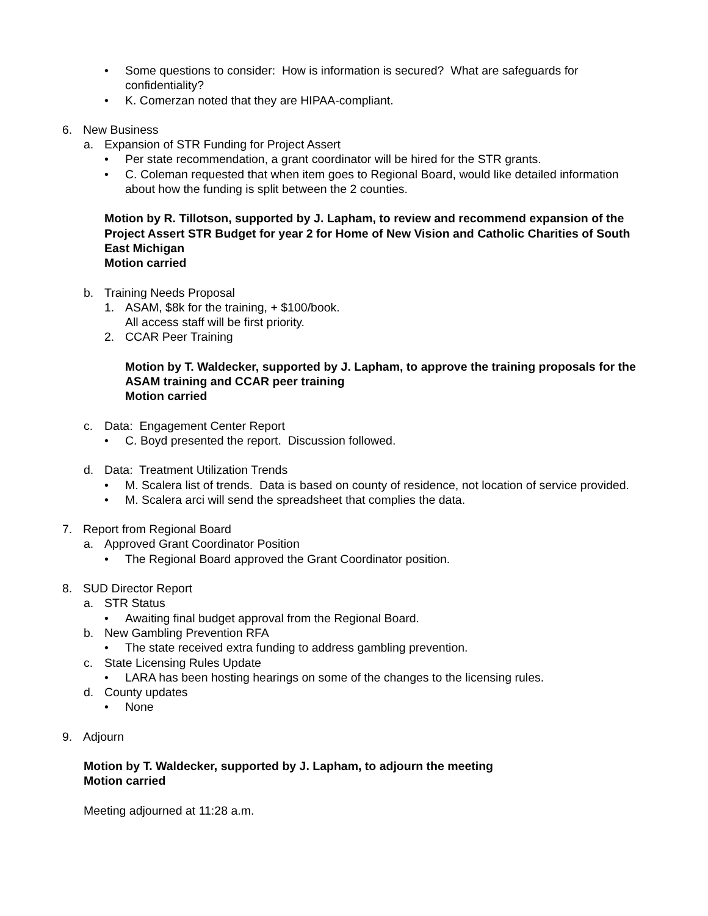• Some questions to consider: How is information is secured? What are safeguards for confidentiality?
• K. Comerzan noted that they are HIPAA-compliant.
6. New Business
a. Expansion of STR Funding for Project Assert
• Per state recommendation, a grant coordinator will be hired for the STR grants.
• C. Coleman requested that when item goes to Regional Board, would like detailed information about how the funding is split between the 2 counties.
Motion by R. Tillotson, supported by J. Lapham, to review and recommend expansion of the Project Assert STR Budget for year 2 for Home of New Vision and Catholic Charities of South East Michigan
Motion carried
b. Training Needs Proposal
1. ASAM, $8k for the training, + $100/book.
All access staff will be first priority.
2. CCAR Peer Training
Motion by T. Waldecker, supported by J. Lapham, to approve the training proposals for the ASAM training and CCAR peer training
Motion carried
c. Data: Engagement Center Report
• C. Boyd presented the report. Discussion followed.
d. Data: Treatment Utilization Trends
• M. Scalera list of trends. Data is based on county of residence, not location of service provided.
• M. Scalera arci will send the spreadsheet that complies the data.
7. Report from Regional Board
a. Approved Grant Coordinator Position
• The Regional Board approved the Grant Coordinator position.
8. SUD Director Report
a. STR Status
• Awaiting final budget approval from the Regional Board.
b. New Gambling Prevention RFA
• The state received extra funding to address gambling prevention.
c. State Licensing Rules Update
• LARA has been hosting hearings on some of the changes to the licensing rules.
d. County updates
• None
9. Adjourn
Motion by T. Waldecker, supported by J. Lapham, to adjourn the meeting
Motion carried
Meeting adjourned at 11:28 a.m.